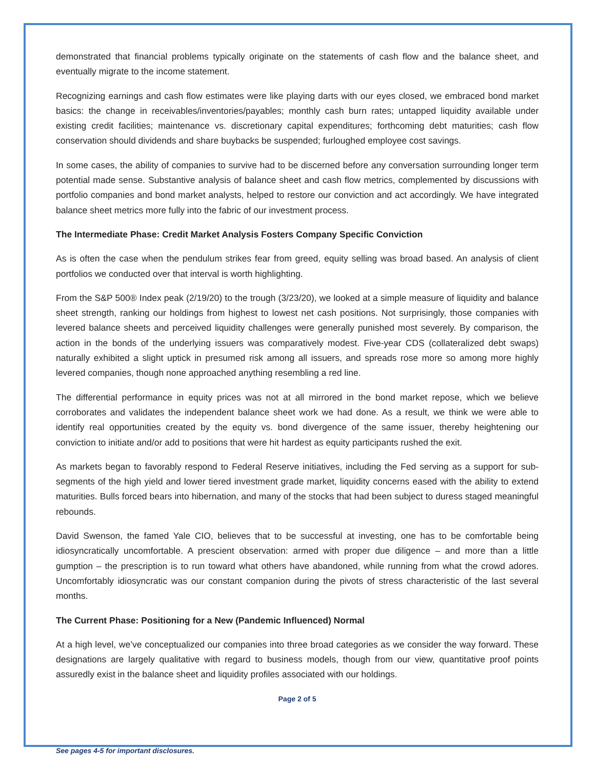demonstrated that financial problems typically originate on the statements of cash flow and the balance sheet, and eventually migrate to the income statement.
Recognizing earnings and cash flow estimates were like playing darts with our eyes closed, we embraced bond market basics: the change in receivables/inventories/payables; monthly cash burn rates; untapped liquidity available under existing credit facilities; maintenance vs. discretionary capital expenditures; forthcoming debt maturities; cash flow conservation should dividends and share buybacks be suspended; furloughed employee cost savings.
In some cases, the ability of companies to survive had to be discerned before any conversation surrounding longer term potential made sense. Substantive analysis of balance sheet and cash flow metrics, complemented by discussions with portfolio companies and bond market analysts, helped to restore our conviction and act accordingly. We have integrated balance sheet metrics more fully into the fabric of our investment process.
The Intermediate Phase: Credit Market Analysis Fosters Company Specific Conviction
As is often the case when the pendulum strikes fear from greed, equity selling was broad based. An analysis of client portfolios we conducted over that interval is worth highlighting.
From the S&P 500® Index peak (2/19/20) to the trough (3/23/20), we looked at a simple measure of liquidity and balance sheet strength, ranking our holdings from highest to lowest net cash positions. Not surprisingly, those companies with levered balance sheets and perceived liquidity challenges were generally punished most severely. By comparison, the action in the bonds of the underlying issuers was comparatively modest. Five-year CDS (collateralized debt swaps) naturally exhibited a slight uptick in presumed risk among all issuers, and spreads rose more so among more highly levered companies, though none approached anything resembling a red line.
The differential performance in equity prices was not at all mirrored in the bond market repose, which we believe corroborates and validates the independent balance sheet work we had done. As a result, we think we were able to identify real opportunities created by the equity vs. bond divergence of the same issuer, thereby heightening our conviction to initiate and/or add to positions that were hit hardest as equity participants rushed the exit.
As markets began to favorably respond to Federal Reserve initiatives, including the Fed serving as a support for sub-segments of the high yield and lower tiered investment grade market, liquidity concerns eased with the ability to extend maturities. Bulls forced bears into hibernation, and many of the stocks that had been subject to duress staged meaningful rebounds.
David Swenson, the famed Yale CIO, believes that to be successful at investing, one has to be comfortable being idiosyncratically uncomfortable. A prescient observation: armed with proper due diligence – and more than a little gumption – the prescription is to run toward what others have abandoned, while running from what the crowd adores. Uncomfortably idiosyncratic was our constant companion during the pivots of stress characteristic of the last several months.
The Current Phase: Positioning for a New (Pandemic Influenced) Normal
At a high level, we’ve conceptualized our companies into three broad categories as we consider the way forward. These designations are largely qualitative with regard to business models, though from our view, quantitative proof points assuredly exist in the balance sheet and liquidity profiles associated with our holdings.
Page 2 of 5
See pages 4-5 for important disclosures.